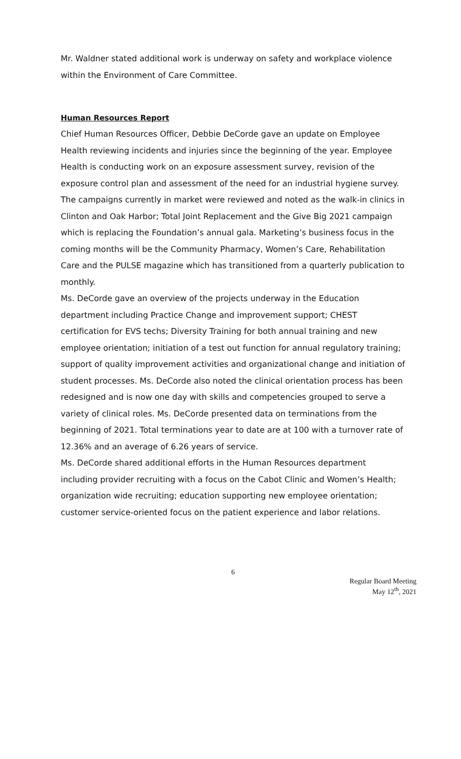Mr. Waldner stated additional work is underway on safety and workplace violence within the Environment of Care Committee.
Human Resources Report
Chief Human Resources Officer, Debbie DeCorde gave an update on Employee Health reviewing incidents and injuries since the beginning of the year. Employee Health is conducting work on an exposure assessment survey, revision of the exposure control plan and assessment of the need for an industrial hygiene survey.
The campaigns currently in market were reviewed and noted as the walk-in clinics in Clinton and Oak Harbor; Total Joint Replacement and the Give Big 2021 campaign which is replacing the Foundation’s annual gala. Marketing’s business focus in the coming months will be the Community Pharmacy, Women’s Care, Rehabilitation Care and the PULSE magazine which has transitioned from a quarterly publication to monthly.
Ms. DeCorde gave an overview of the projects underway in the Education department including Practice Change and improvement support; CHEST certification for EVS techs; Diversity Training for both annual training and new employee orientation; initiation of a test out function for annual regulatory training; support of quality improvement activities and organizational change and initiation of student processes. Ms. DeCorde also noted the clinical orientation process has been redesigned and is now one day with skills and competencies grouped to serve a variety of clinical roles. Ms. DeCorde presented data on terminations from the beginning of 2021. Total terminations year to date are at 100 with a turnover rate of 12.36% and an average of 6.26 years of service.
Ms. DeCorde shared additional efforts in the Human Resources department including provider recruiting with a focus on the Cabot Clinic and Women’s Health; organization wide recruiting; education supporting new employee orientation; customer service-oriented focus on the patient experience and labor relations.
6
Regular Board Meeting
May 12<sup>th</sup>, 2021